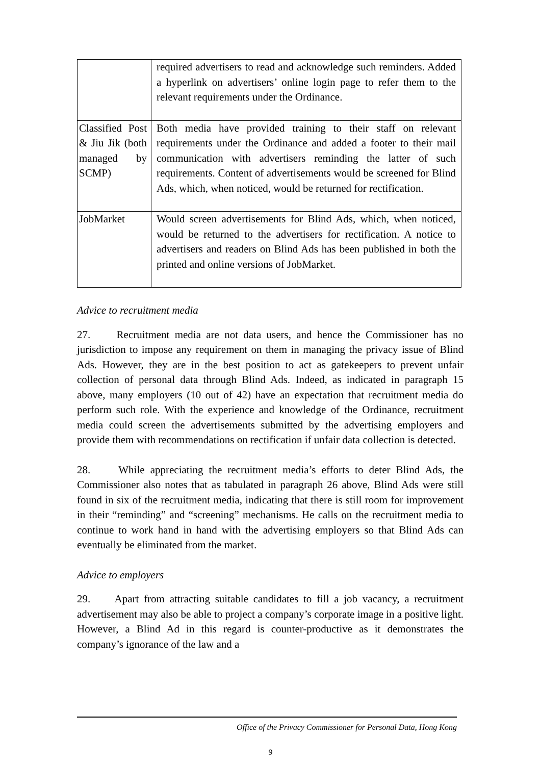| | required advertisers to read and acknowledge such reminders. Added a hyperlink on advertisers’ online login page to refer them to the relevant requirements under the Ordinance. |
| Classified Post & Jiu Jik (both managed by SCMP) | Both media have provided training to their staff on relevant requirements under the Ordinance and added a footer to their mail communication with advertisers reminding the latter of such requirements. Content of advertisements would be screened for Blind Ads, which, when noticed, would be returned for rectification. |
| JobMarket | Would screen advertisements for Blind Ads, which, when noticed, would be returned to the advertisers for rectification. A notice to advertisers and readers on Blind Ads has been published in both the printed and online versions of JobMarket. |
Advice to recruitment media
27. Recruitment media are not data users, and hence the Commissioner has no jurisdiction to impose any requirement on them in managing the privacy issue of Blind Ads. However, they are in the best position to act as gatekeepers to prevent unfair collection of personal data through Blind Ads. Indeed, as indicated in paragraph 15 above, many employers (10 out of 42) have an expectation that recruitment media do perform such role. With the experience and knowledge of the Ordinance, recruitment media could screen the advertisements submitted by the advertising employers and provide them with recommendations on rectification if unfair data collection is detected.
28. While appreciating the recruitment media’s efforts to deter Blind Ads, the Commissioner also notes that as tabulated in paragraph 26 above, Blind Ads were still found in six of the recruitment media, indicating that there is still room for improvement in their “reminding” and “screening” mechanisms. He calls on the recruitment media to continue to work hand in hand with the advertising employers so that Blind Ads can eventually be eliminated from the market.
Advice to employers
29. Apart from attracting suitable candidates to fill a job vacancy, a recruitment advertisement may also be able to project a company’s corporate image in a positive light. However, a Blind Ad in this regard is counter-productive as it demonstrates the company’s ignorance of the law and a
Office of the Privacy Commissioner for Personal Data, Hong Kong
9